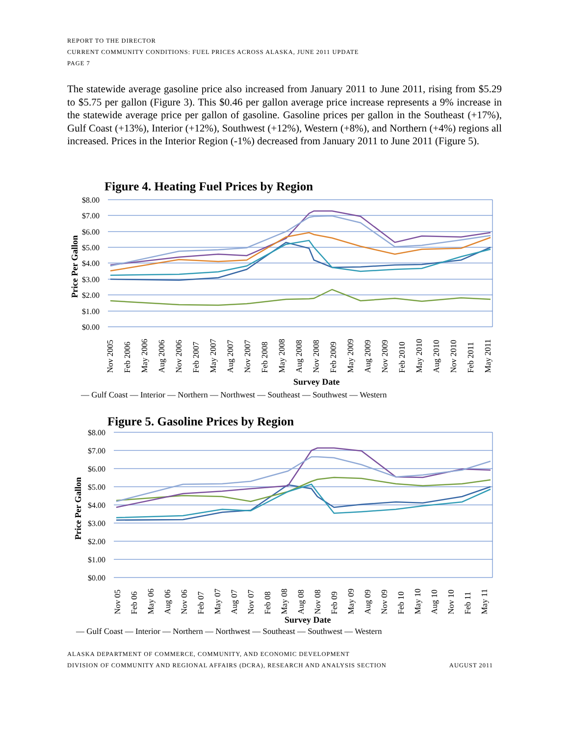REPORT TO THE DIRECTOR
CURRENT COMMUNITY CONDITIONS: FUEL PRICES ACROSS ALASKA, JUNE 2011 UPDATE
PAGE 7
The statewide average gasoline price also increased from January 2011 to June 2011, rising from $5.29 to $5.75 per gallon (Figure 3). This $0.46 per gallon average price increase represents a 9% increase in the statewide average price per gallon of gasoline. Gasoline prices per gallon in the Southeast (+17%), Gulf Coast (+13%), Interior (+12%), Southwest (+12%), Western (+8%), and Northern (+4%) regions all increased. Prices in the Interior Region (-1%) decreased from January 2011 to June 2011 (Figure 5).
Figure 4. Heating Fuel Prices by Region
$8.00
$7.00
$6.00
$5.00
$4.00
$3.00
$2.00
$1.00
$0.00
Price Per Gallon
Nov 2005
Feb 2006
May 2006
Aug 2006
Nov 2006
Feb 2007
May 2007
Aug 2007
Nov 2007
Feb 2008
May 2008
Aug 2008
Nov 2008
Feb 2009
May 2009
Aug 2009
Nov 2009
Feb 2010
May 2010
Aug 2010
Nov 2010
Feb 2011
May 2011
Survey Date
— Gulf Coast — Interior — Northern — Northwest — Southeast — Southwest — Western
Figure 5. Gasoline Prices by Region
$8.00
$7.00
$6.00
$5.00
$4.00
$3.00
$2.00
$1.00
$0.00
Price Per Gallon
Nov 05
Feb 06
May 06
Aug 06
Nov 06
Feb 07
May 07
Aug 07
Nov 07
Feb 08
May 08
Aug 08
Nov 08
Feb 09
May 09
Aug 09
Nov 09
Feb 10
May 10
Aug 10
Nov 10
Feb 11
May 11
Survey Date
— Gulf Coast — Interior — Northern — Northwest — Southeast — Southwest — Western
ALASKA DEPARTMENT OF COMMERCE, COMMUNITY, AND ECONOMIC DEVELOPMENT
DIVISION OF COMMUNITY AND REGIONAL AFFAIRS (DCRA), RESEARCH AND ANALYSIS SECTION AUGUST 2011